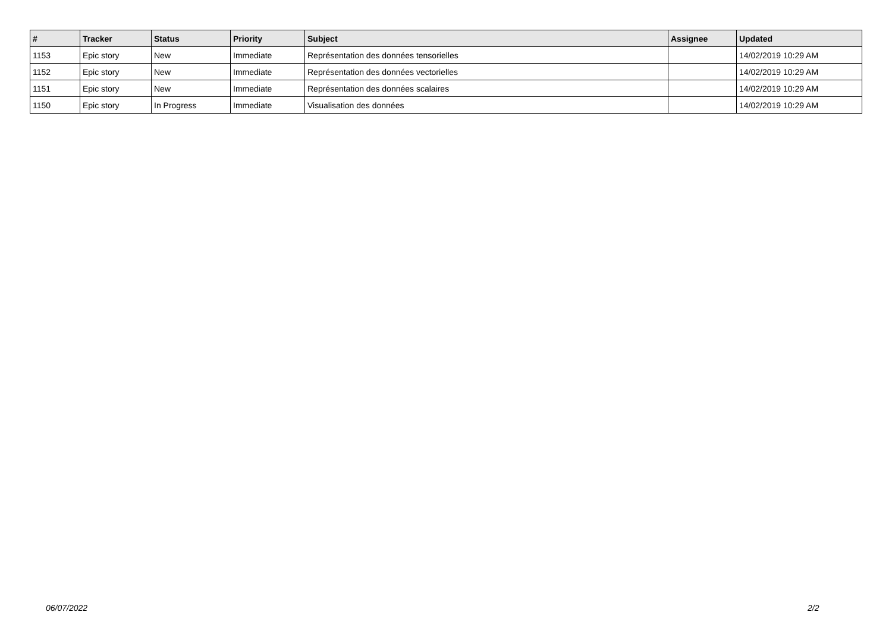| # | Tracker | Status | Priority | Subject | Assignee | Updated |
| --- | --- | --- | --- | --- | --- | --- |
| 1153 | Epic story | New | Immediate | Représentation des données tensorielles | | 14/02/2019 10:29 AM |
| 1152 | Epic story | New | Immediate | Représentation des données vectorielles | | 14/02/2019 10:29 AM |
| 1151 | Epic story | New | Immediate | Représentation des données scalaires | | 14/02/2019 10:29 AM |
| 1150 | Epic story | In Progress | Immediate | Visualisation des données | | 14/02/2019 10:29 AM |
06/07/2022 2/2